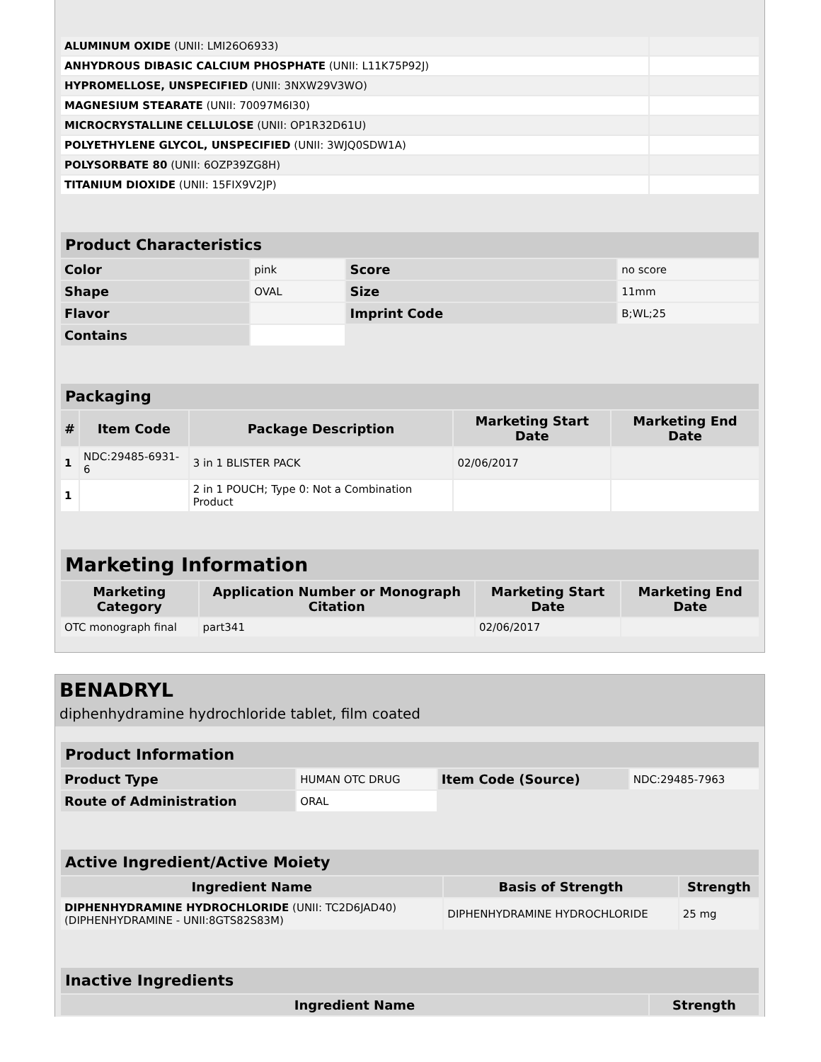| ALUMINUM OXIDE (UNII: LMI26O6933) | |
| ANHYDROUS DIBASIC CALCIUM PHOSPHATE (UNII: L11K75P92J) | |
| HYPROMELLOSE, UNSPECIFIED (UNII: 3NXW29V3WO) | |
| MAGNESIUM STEARATE (UNII: 70097M6I30) | |
| MICROCRYSTALLINE CELLULOSE (UNII: OP1R32D61U) | |
| POLYETHYLENE GLYCOL, UNSPECIFIED (UNII: 3WJQ0SDW1A) | |
| POLYSORBATE 80 (UNII: 6OZP39ZG8H) | |
| TITANIUM DIOXIDE (UNII: 15FIX9V2JP) | |
| Product Characteristics | | | |
| --- | --- | --- | --- |
| Color | pink | Score | no score |
| Shape | OVAL | Size | 11mm |
| Flavor | | Imprint Code | B;WL;25 |
| Contains | | | |
| Packaging | | | | |
| --- | --- | --- | --- | --- |
| # | Item Code | Package Description | Marketing Start Date | Marketing End Date |
| 1 | NDC:29485-6931-6 | 3 in 1 BLISTER PACK | 02/06/2017 | |
| 1 | | 2 in 1 POUCH; Type 0: Not a Combination Product | | |
| Marketing Information | | | |
| --- | --- | --- | --- |
| Marketing Category | Application Number or Monograph Citation | Marketing Start Date | Marketing End Date |
| OTC monograph final | part341 | 02/06/2017 | |
BENADRYL
diphenhydramine hydrochloride tablet, film coated
| Product Information | | | |
| --- | --- | --- | --- |
| Product Type | HUMAN OTC DRUG | Item Code (Source) | NDC:29485-7963 |
| Route of Administration | ORAL | | |
| Active Ingredient/Active Moiety | | |
| --- | --- | --- |
| Ingredient Name | Basis of Strength | Strength |
| DIPHENHYDRAMINE HYDROCHLORIDE (UNII: TC2D6JAD40) (DIPHENHYDRAMINE - UNII:8GTS82S83M) | DIPHENHYDRAMINE HYDROCHLORIDE | 25 mg |
| Inactive Ingredients | |
| --- | --- |
| Ingredient Name | Strength |